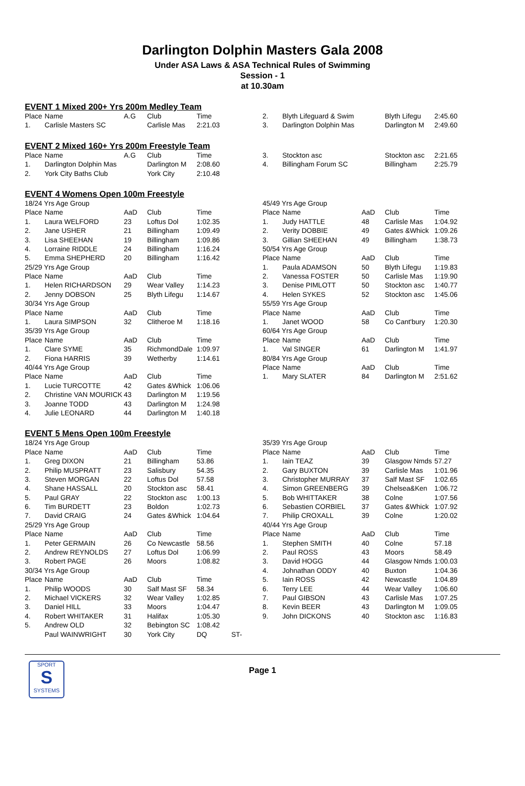Darlington Dolphin Masters Gala 2008
Under ASA Laws & ASA Technical Rules of Swimming
Session - 1
at 10.30am
EVENT 1 Mixed 200+ Yrs 200m Medley Team
| Place | Name | A.G | Club | Time |
| 1. | Carlisle Masters SC | | Carlisle Mas | 2:21.03 |
| 2. | Blyth Lifeguard & Swim | Blyth Lifegu | 2:45.60 |
| 3. | Darlington Dolphin Mas | Darlington M | 2:49.60 |
EVENT 2 Mixed 160+ Yrs 200m Freestyle Team
| Place | Name | A.G | Club | Time |
| 1. | Darlington Dolphin Mas | | Darlington M | 2:08.60 |
| 2. | York City Baths Club | | York City | 2:10.48 |
| 3. | Stockton asc | Stockton asc | 2:21.65 |
| 4. | Billingham Forum SC | Billingham | 2:25.79 |
EVENT 4 Womens Open 100m Freestyle
| 18/24 Yrs Age Group | | | | |
| Place | Name | AaD | Club | Time |
| 1. | Laura WELFORD | 23 | Loftus Dol | 1:02.35 |
| 2. | Jane USHER | 21 | Billingham | 1:09.49 |
| 3. | Lisa SHEEHAN | 19 | Billingham | 1:09.86 |
| 4. | Lorraine RIDDLE | 24 | Billingham | 1:16.24 |
| 5. | Emma SHEPHERD | 20 | Billingham | 1:16.42 |
| 25/29 Yrs Age Group | | | | |
| Place | Name | AaD | Club | Time |
| 1. | Helen RICHARDSON | 29 | Wear Valley | 1:14.23 |
| 2. | Jenny DOBSON | 25 | Blyth Lifegu | 1:14.67 |
| 30/34 Yrs Age Group | | | | |
| Place | Name | AaD | Club | Time |
| 1. | Laura SIMPSON | 32 | Clitheroe M | 1:18.16 |
| 35/39 Yrs Age Group | | | | |
| Place | Name | AaD | Club | Time |
| 1. | Clare SYME | 35 | RichmondDale | 1:09.97 |
| 2. | Fiona HARRIS | 39 | Wetherby | 1:14.61 |
| 40/44 Yrs Age Group | | | | |
| Place | Name | AaD | Club | Time |
| 1. | Lucie TURCOTTE | 42 | Gates &Whick | 1:06.06 |
| 2. | Christine VAN MOURICK | 43 | Darlington M | 1:19.56 |
| 3. | Joanne TODD | 43 | Darlington M | 1:24.98 |
| 4. | Julie LEONARD | 44 | Darlington M | 1:40.18 |
| 45/49 Yrs Age Group | | | | |
| Place | Name | AaD | Club | Time |
| 1. | Judy HATTLE | 48 | Carlisle Mas | 1:04.92 |
| 2. | Verity DOBBIE | 49 | Gates &Whick | 1:09.26 |
| 3. | Gillian SHEEHAN | 49 | Billingham | 1:38.73 |
| 50/54 Yrs Age Group | | | | |
| Place | Name | AaD | Club | Time |
| 1. | Paula ADAMSON | 50 | Blyth Lifegu | 1:19.83 |
| 2. | Vanessa FOSTER | 50 | Carlisle Mas | 1:19.90 |
| 3. | Denise PIMLOTT | 50 | Stockton asc | 1:40.77 |
| 4. | Helen SYKES | 52 | Stockton asc | 1:45.06 |
| 55/59 Yrs Age Group | | | | |
| Place | Name | AaD | Club | Time |
| 1. | Janet WOOD | 58 | Co Cant'bury | 1:20.30 |
| 60/64 Yrs Age Group | | | | |
| Place | Name | AaD | Club | Time |
| 1. | Val SINGER | 61 | Darlington M | 1:41.97 |
| 80/84 Yrs Age Group | | | | |
| Place | Name | AaD | Club | Time |
| 1. | Mary SLATER | 84 | Darlington M | 2:51.62 |
EVENT 5 Mens Open 100m Freestyle
| 18/24 Yrs Age Group | | | | | |
| Place | Name | AaD | Club | Time | |
| 1. | Greg DIXON | 21 | Billingham | 53.86 | |
| 2. | Philip MUSPRATT | 23 | Salisbury | 54.35 | |
| 3. | Steven MORGAN | 22 | Loftus Dol | 57.58 | |
| 4. | Shane HASSALL | 20 | Stockton asc | 58.41 | |
| 5. | Paul GRAY | 22 | Stockton asc | 1:00.13 | |
| 6. | Tim BURDETT | 23 | Boldon | 1:02.73 | |
| 7. | David CRAIG | 24 | Gates &Whick | 1:04.64 | |
| 25/29 Yrs Age Group | | | | | |
| Place | Name | AaD | Club | Time | |
| 1. | Peter GERMAIN | 26 | Co Newcastle | 58.56 | |
| 2. | Andrew REYNOLDS | 27 | Loftus Dol | 1:06.99 | |
| 3. | Robert PAGE | 26 | Moors | 1:08.82 | |
| 30/34 Yrs Age Group | | | | | |
| Place | Name | AaD | Club | Time | |
| 1. | Philip WOODS | 30 | Salf Mast SF | 58.34 | |
| 2. | Michael VICKERS | 32 | Wear Valley | 1:02.85 | |
| 3. | Daniel HILL | 33 | Moors | 1:04.47 | |
| 4. | Robert WHITAKER | 31 | Halifax | 1:05.30 | |
| 5. | Andrew OLD | 32 | Bebington SC | 1:08.42 | |
| | Paul WAINWRIGHT | 30 | York City | DQ | ST- |
| 35/39 Yrs Age Group | | | | |
| Place | Name | AaD | Club | Time |
| 1. | Iain TEAZ | 39 | Glasgow Nmds | 57.27 |
| 2. | Gary BUXTON | 39 | Carlisle Mas | 1:01.96 |
| 3. | Christopher MURRAY | 37 | Salf Mast SF | 1:02.65 |
| 4. | Simon GREENBERG | 39 | Chelsea&Ken | 1:06.72 |
| 5. | Bob WHITTAKER | 38 | Colne | 1:07.56 |
| 6. | Sebastien CORBIEL | 37 | Gates &Whick | 1:07.92 |
| 7. | Philip CROXALL | 39 | Colne | 1:20.02 |
| 40/44 Yrs Age Group | | | | |
| Place | Name | AaD | Club | Time |
| 1. | Stephen SMITH | 40 | Colne | 57.18 |
| 2. | Paul ROSS | 43 | Moors | 58.49 |
| 3. | David HOGG | 44 | Glasgow Nmds | 1:00.03 |
| 4. | Johnathan ODDY | 40 | Buxton | 1:04.36 |
| 5. | Iain ROSS | 42 | Newcastle | 1:04.89 |
| 6. | Terry LEE | 44 | Wear Valley | 1:06.60 |
| 7. | Paul GIBSON | 43 | Carlisle Mas | 1:07.25 |
| 8. | Kevin BEER | 43 | Darlington M | 1:09.05 |
| 9. | John DICKONS | 40 | Stockton asc | 1:16.83 |
SPORT
S
SYSTEMS
Page 1